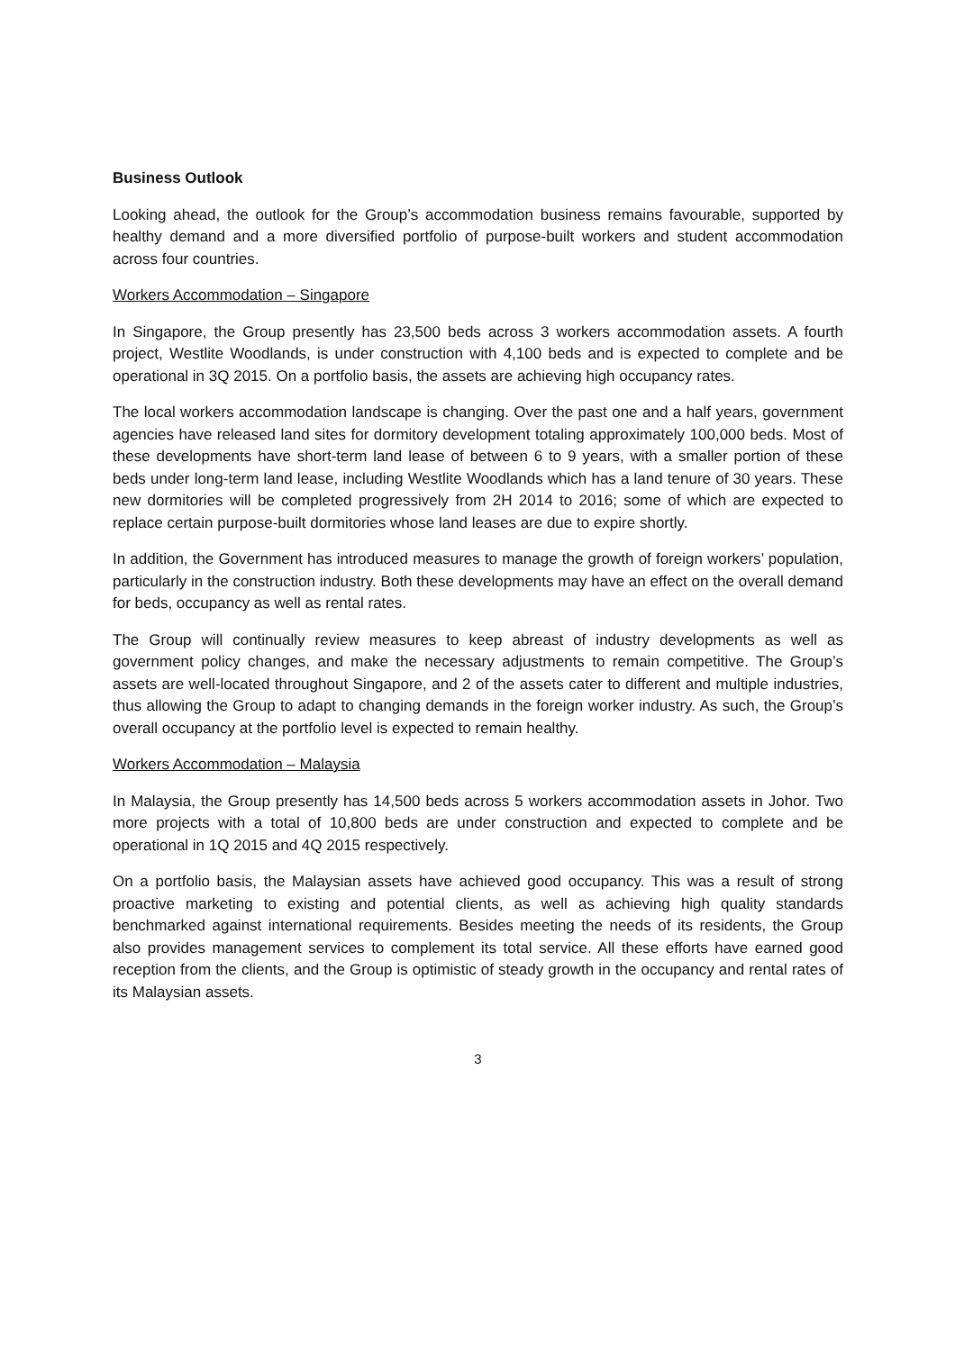Business Outlook
Looking ahead, the outlook for the Group’s accommodation business remains favourable, supported by healthy demand and a more diversified portfolio of purpose-built workers and student accommodation across four countries.
Workers Accommodation – Singapore
In Singapore, the Group presently has 23,500 beds across 3 workers accommodation assets. A fourth project, Westlite Woodlands, is under construction with 4,100 beds and is expected to complete and be operational in 3Q 2015. On a portfolio basis, the assets are achieving high occupancy rates.
The local workers accommodation landscape is changing. Over the past one and a half years, government agencies have released land sites for dormitory development totaling approximately 100,000 beds. Most of these developments have short-term land lease of between 6 to 9 years, with a smaller portion of these beds under long-term land lease, including Westlite Woodlands which has a land tenure of 30 years. These new dormitories will be completed progressively from 2H 2014 to 2016; some of which are expected to replace certain purpose-built dormitories whose land leases are due to expire shortly.
In addition, the Government has introduced measures to manage the growth of foreign workers’ population, particularly in the construction industry. Both these developments may have an effect on the overall demand for beds, occupancy as well as rental rates.
The Group will continually review measures to keep abreast of industry developments as well as government policy changes, and make the necessary adjustments to remain competitive. The Group’s assets are well-located throughout Singapore, and 2 of the assets cater to different and multiple industries, thus allowing the Group to adapt to changing demands in the foreign worker industry. As such, the Group’s overall occupancy at the portfolio level is expected to remain healthy.
Workers Accommodation – Malaysia
In Malaysia, the Group presently has 14,500 beds across 5 workers accommodation assets in Johor. Two more projects with a total of 10,800 beds are under construction and expected to complete and be operational in 1Q 2015 and 4Q 2015 respectively.
On a portfolio basis, the Malaysian assets have achieved good occupancy. This was a result of strong proactive marketing to existing and potential clients, as well as achieving high quality standards benchmarked against international requirements. Besides meeting the needs of its residents, the Group also provides management services to complement its total service. All these efforts have earned good reception from the clients, and the Group is optimistic of steady growth in the occupancy and rental rates of its Malaysian assets.
3